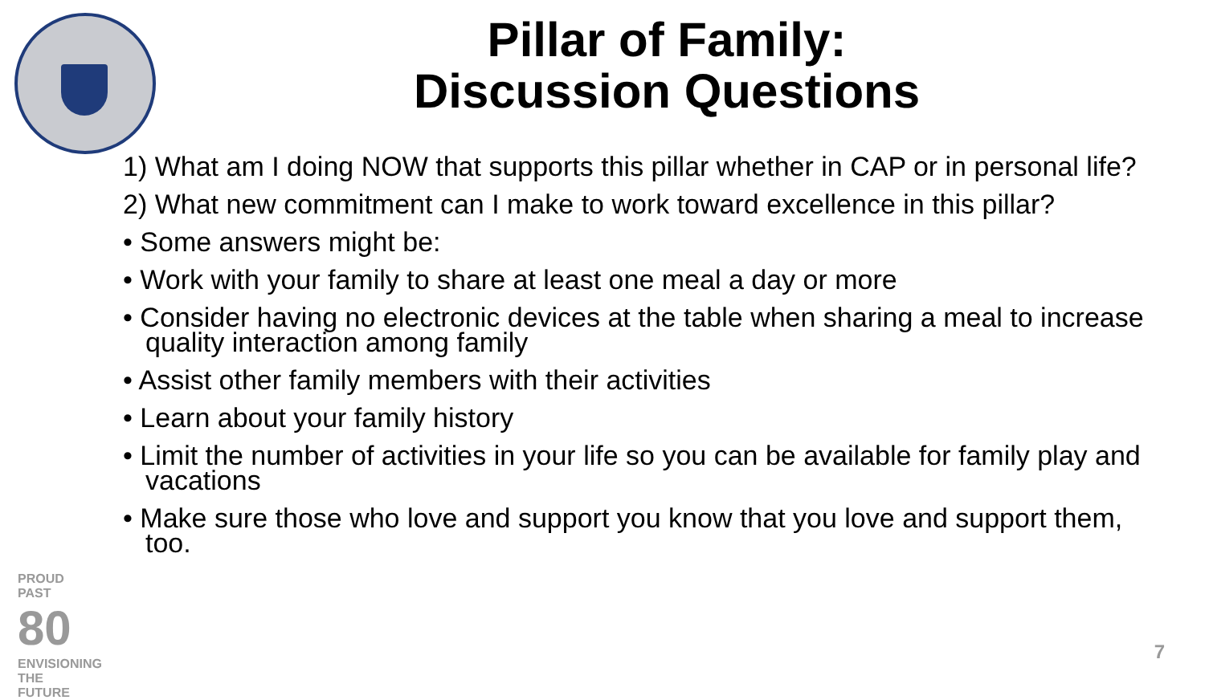Pillar of Family:
Discussion Questions
1) What am I doing NOW that supports this pillar whether in CAP or in personal life?
2) What new commitment can I make to work toward excellence in this pillar?
• Some answers might be:
• Work with your family to share at least one meal a day or more
• Consider having no electronic devices at the table when sharing a meal to increase quality interaction among family
• Assist other family members with their activities
• Learn about your family history
• Limit the number of activities in your life so you can be available for family play and vacations
• Make sure those who love and support you know that you love and support them, too.
PROUD PAST
80
ENVISIONING THE FUTURE
7